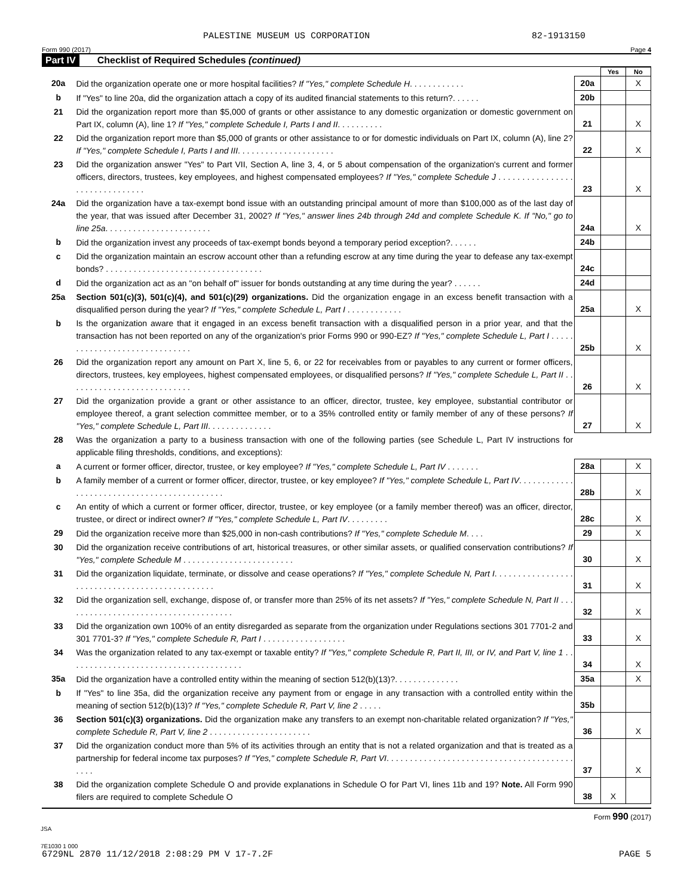PALESTINE MUSEUM US CORPORATION 82-1913150
Form 990 (2017) Page 4
Part IV Checklist of Required Schedules (continued)
| | | | Yes | No |
| 20a | Did the organization operate one or more hospital facilities? If "Yes," complete Schedule H . . . . . . . . . . . . | 20a | | X |
| b | If "Yes" to line 20a, did the organization attach a copy of its audited financial statements to this return?. . . . . . | 20b | | |
| 21 | Did the organization report more than $5,000 of grants or other assistance to any domestic organization or domestic government on Part IX, column (A), line 1? If "Yes," complete Schedule I, Parts I and II . . . . . . . . . . | 21 | | X |
| 22 | Did the organization report more than $5,000 of grants or other assistance to or for domestic individuals on Part IX, column (A), line 2? If "Yes," complete Schedule I, Parts I and III . . . . . . . . . . . . . . . . . . . . . | 22 | | X |
| 23 | Did the organization answer "Yes" to Part VII, Section A, line 3, 4, or 5 about compensation of the organization's current and former officers, directors, trustees, key employees, and highest compensated employees? If "Yes," complete Schedule J . . . . . . . . . . . . . . . . . . . . . . . . . . . . . . . | 23 | | X |
| 24a | Did the organization have a tax-exempt bond issue with an outstanding principal amount of more than $100,000 as of the last day of the year, that was issued after December 31, 2002? If "Yes," answer lines 24b through 24d and complete Schedule K. If "No," go to line 25a . . . . . . . . . . . . . . . . . . . . . . . | 24a | | X |
| b | Did the organization invest any proceeds of tax-exempt bonds beyond a temporary period exception?. . . . . . | 24b | | |
| c | Did the organization maintain an escrow account other than a refunding escrow at any time during the year to defease any tax-exempt bonds? . . . . . . . . . . . . . . . . . . . . . . . . . . . . . . . . . . | 24c | | |
| d | Did the organization act as an "on behalf of" issuer for bonds outstanding at any time during the year? . . . . . . | 24d | | |
| 25a | Section 501(c)(3), 501(c)(4), and 501(c)(29) organizations. Did the organization engage in an excess benefit transaction with a disqualified person during the year? If "Yes," complete Schedule L, Part I . . . . . . . . . . . . | 25a | | X |
| b | Is the organization aware that it engaged in an excess benefit transaction with a disqualified person in a prior year, and that the transaction has not been reported on any of the organization's prior Forms 990 or 990-EZ? If "Yes," complete Schedule L, Part I . . . . . . . . . . . . . . . . . . . . . . . . . . . . . . | 25b | | X |
| 26 | Did the organization report any amount on Part X, line 5, 6, or 22 for receivables from or payables to any current or former officers, directors, trustees, key employees, highest compensated employees, or disqualified persons? If "Yes," complete Schedule L, Part II . . . . . . . . . . . . . . . . . . . . . . . . . . . | 26 | | X |
| 27 | Did the organization provide a grant or other assistance to an officer, director, trustee, key employee, substantial contributor or employee thereof, a grant selection committee member, or to a 35% controlled entity or family member of any of these persons? If "Yes," complete Schedule L, Part III . . . . . . . . . . . . . . | 27 | | X |
| 28 | Was the organization a party to a business transaction with one of the following parties (see Schedule L, Part IV instructions for applicable filing thresholds, conditions, and exceptions): | | | |
| a | A current or former officer, director, trustee, or key employee? If "Yes," complete Schedule L, Part IV . . . . . . . | 28a | | X |
| b | A family member of a current or former officer, director, trustee, or key employee? If "Yes," complete Schedule L, Part IV . . . . . . . . . . . . . . . . . . . . . . . . . . . . . . . . . . . . . . . . . . . . | 28b | | X |
| c | An entity of which a current or former officer, director, trustee, or key employee (or a family member thereof) was an officer, director, trustee, or direct or indirect owner? If "Yes," complete Schedule L, Part IV . . . . . . . . . | 28c | | X |
| 29 | Did the organization receive more than $25,000 in non-cash contributions? If "Yes," complete Schedule M . . . . | 29 | | X |
| 30 | Did the organization receive contributions of art, historical treasures, or other similar assets, or qualified conservation contributions? If "Yes," complete Schedule M . . . . . . . . . . . . . . . . . . . . . . . . | 30 | | X |
| 31 | Did the organization liquidate, terminate, or dissolve and cease operations? If "Yes," complete Schedule N, Part I . . . . . . . . . . . . . . . . . . . . . . . . . . . . . . . . . . . . . . . . . . . . . . . | 31 | | X |
| 32 | Did the organization sell, exchange, dispose of, or transfer more than 25% of its net assets? If "Yes," complete Schedule N, Part II . . . . . . . . . . . . . . . . . . . . . . . . . . . . . . . . . . . . . | 32 | | X |
| 33 | Did the organization own 100% of an entity disregarded as separate from the organization under Regulations sections 301 7701-2 and 301 7701-3? If "Yes," complete Schedule R, Part I . . . . . . . . . . . . . . . . . . | 33 | | X |
| 34 | Was the organization related to any tax-exempt or taxable entity? If "Yes," complete Schedule R, Part II, III, or IV, and Part V, line 1 . . . . . . . . . . . . . . . . . . . . . . . . . . . . . . . . . . . . . . | 34 | | X |
| 35a | Did the organization have a controlled entity within the meaning of section 512(b)(13)?. . . . . . . . . . . . . . | 35a | | X |
| b | If "Yes" to line 35a, did the organization receive any payment from or engage in any transaction with a controlled entity within the meaning of section 512(b)(13)? If "Yes," complete Schedule R, Part V, line 2 . . . . . | 35b | | |
| 36 | Section 501(c)(3) organizations. Did the organization make any transfers to an exempt non-charitable related organization? If "Yes," complete Schedule R, Part V, line 2 . . . . . . . . . . . . . . . . . . . . . . | 36 | | X |
| 37 | Did the organization conduct more than 5% of its activities through an entity that is not a related organization and that is treated as a partnership for federal income tax purposes? If "Yes," complete Schedule R, Part VI . . . . . . . . . . . . . . . . . . . . . . . . . . . . . . . . . . . . . . . . . . . . | 37 | | X |
| 38 | Did the organization complete Schedule O and provide explanations in Schedule O for Part VI, lines 11b and 19? Note. All Form 990 filers are required to complete Schedule O | 38 | X | |
Form 990 (2017)
JSA
7E1030 1 000
6729NL 2870 11/12/2018 2:08:29 PM V 17-7.2F PAGE 5